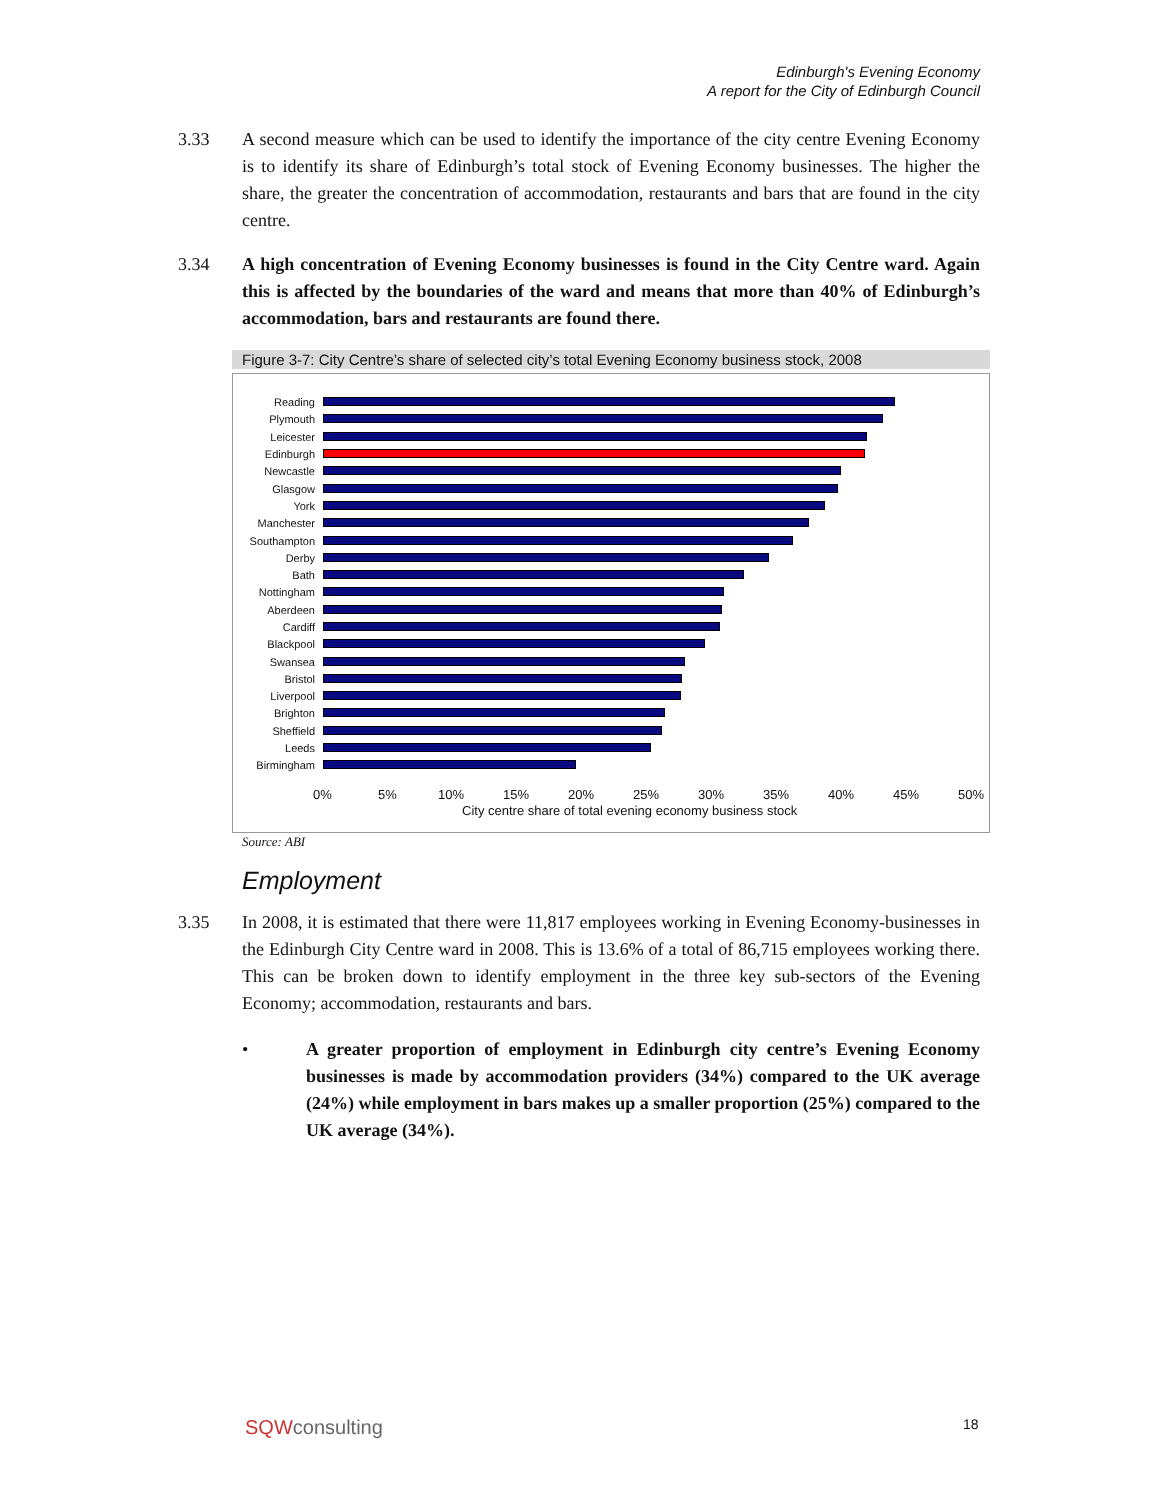Edinburgh's Evening Economy
A report for the City of Edinburgh Council
3.33 A second measure which can be used to identify the importance of the city centre Evening Economy is to identify its share of Edinburgh’s total stock of Evening Economy businesses. The higher the share, the greater the concentration of accommodation, restaurants and bars that are found in the city centre.
3.34 A high concentration of Evening Economy businesses is found in the City Centre ward. Again this is affected by the boundaries of the ward and means that more than 40% of Edinburgh’s accommodation, bars and restaurants are found there.
Figure 3-7: City Centre’s share of selected city’s total Evening Economy business stock, 2008
Reading
Plymouth
Leicester
Edinburgh
Newcastle
Glasgow
York
Manchester
Southampton
Derby
Bath
Nottingham
Aberdeen
Cardiff
Blackpool
Swansea
Bristol
Liverpool
Brighton
Sheffield
Leeds
Birmingham
0% 5% 10% 15% 20% 25% 30% 35% 40% 45% 50%
City centre share of total evening economy business stock
Source: ABI
Employment
3.35 In 2008, it is estimated that there were 11,817 employees working in Evening Economy-businesses in the Edinburgh City Centre ward in 2008. This is 13.6% of a total of 86,715 employees working there. This can be broken down to identify employment in the three key sub-sectors of the Evening Economy; accommodation, restaurants and bars.
• A greater proportion of employment in Edinburgh city centre’s Evening Economy businesses is made by accommodation providers (34%) compared to the UK average (24%) while employment in bars makes up a smaller proportion (25%) compared to the UK average (34%).
SQWconsulting 18